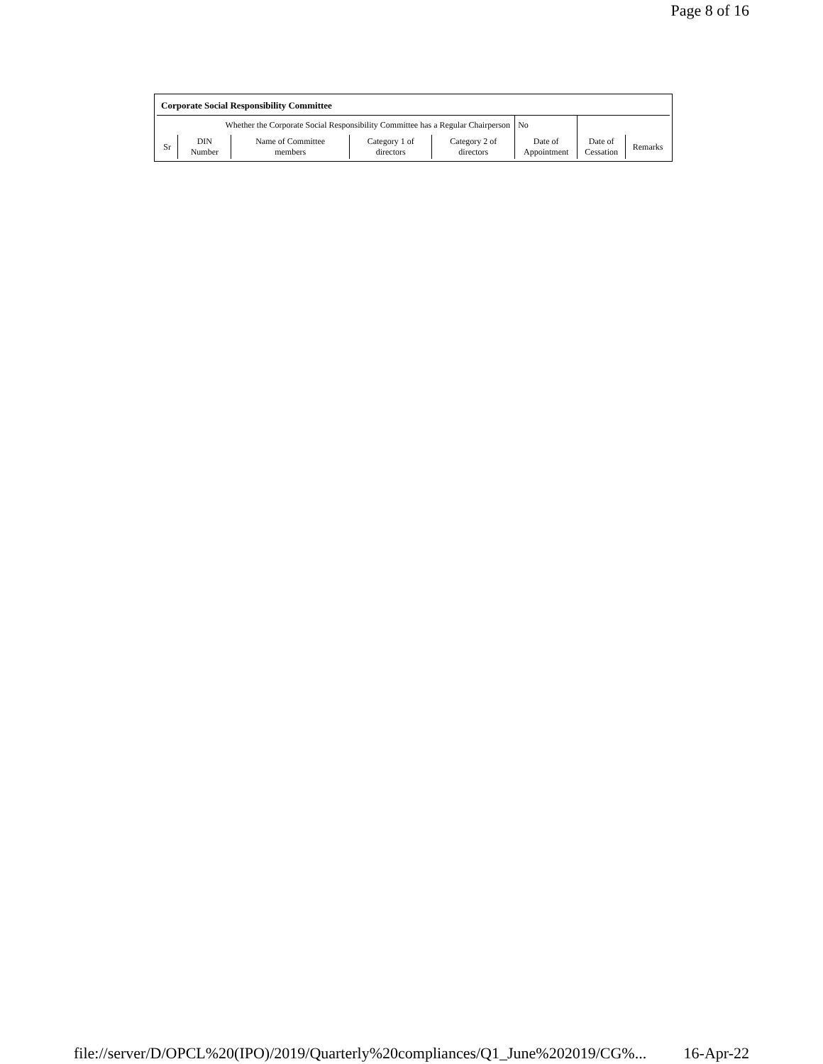Page 8 of 16
| Corporate Social Responsibility Committee | | | | | | | |
| Whether the Corporate Social Responsibility Committee has a Regular Chairperson | | | | | No | | |
| Sr | DIN Number | Name of Committee members | Category 1 of directors | Category 2 of directors | Date of Appointment | Date of Cessation | Remarks |
file://server/D/OPCL%20(IPO)/2019/Quarterly%20compliances/Q1_June%202019/CG%... 16-Apr-22